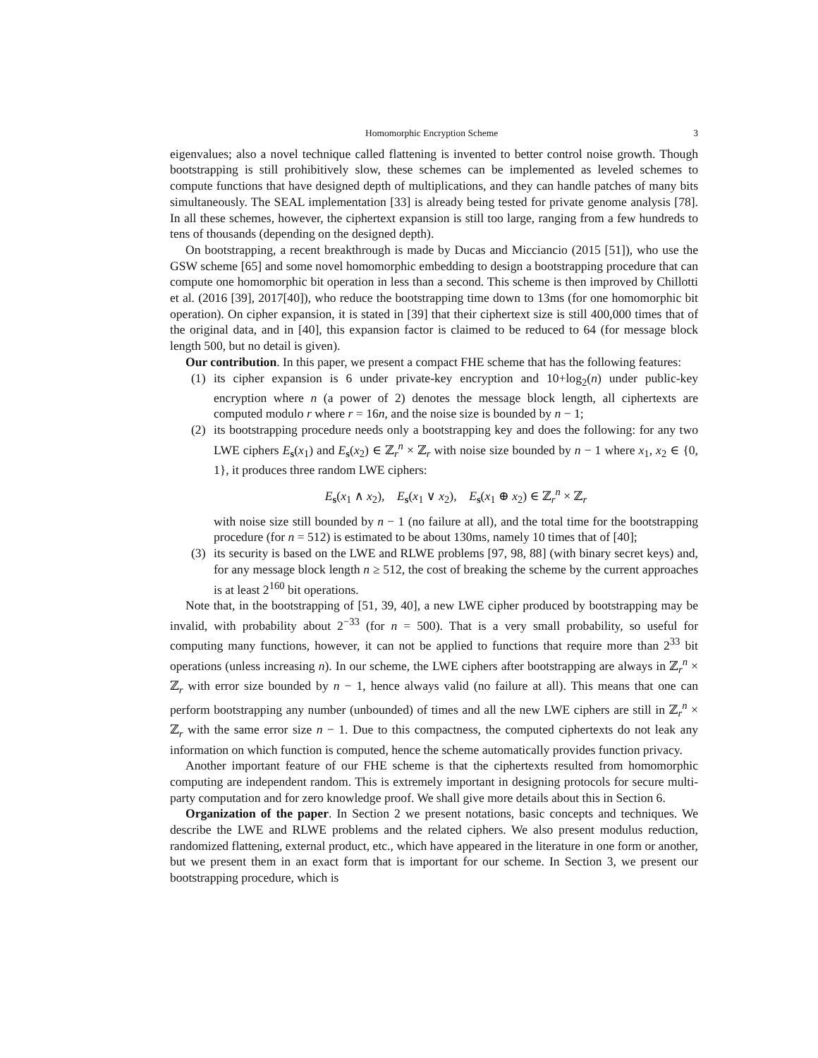Homomorphic Encryption Scheme 3
eigenvalues; also a novel technique called flattening is invented to better control noise growth. Though bootstrapping is still prohibitively slow, these schemes can be implemented as leveled schemes to compute functions that have designed depth of multiplications, and they can handle patches of many bits simultaneously. The SEAL implementation [33] is already being tested for private genome analysis [78]. In all these schemes, however, the ciphertext expansion is still too large, ranging from a few hundreds to tens of thousands (depending on the designed depth).
On bootstrapping, a recent breakthrough is made by Ducas and Micciancio (2015 [51]), who use the GSW scheme [65] and some novel homomorphic embedding to design a bootstrapping procedure that can compute one homomorphic bit operation in less than a second. This scheme is then improved by Chillotti et al. (2016 [39], 2017[40]), who reduce the bootstrapping time down to 13ms (for one homomorphic bit operation). On cipher expansion, it is stated in [39] that their ciphertext size is still 400,000 times that of the original data, and in [40], this expansion factor is claimed to be reduced to 64 (for message block length 500, but no detail is given).
Our contribution. In this paper, we present a compact FHE scheme that has the following features:
(1) its cipher expansion is 6 under private-key encryption and 10+log<sub>2</sub>(n) under public-key encryption where n (a power of 2) denotes the message block length, all ciphertexts are computed modulo r where r = 16n, and the noise size is bounded by n − 1;
(2) its bootstrapping procedure needs only a bootstrapping key and does the following: for any two LWE ciphers E<sub>s</sub>(x<sub>1</sub>) and E<sub>s</sub>(x<sub>2</sub>) ∈ ℤ<sub>r</sub><sup>n</sup> × ℤ<sub>r</sub> with noise size bounded by n − 1 where x<sub>1</sub>, x<sub>2</sub> ∈ {0, 1}, it produces three random LWE ciphers:
E<sub>s</sub>(x<sub>1</sub> ∧ x<sub>2</sub>), E<sub>s</sub>(x<sub>1</sub> ∨ x<sub>2</sub>), E<sub>s</sub>(x<sub>1</sub> ⊕ x<sub>2</sub>) ∈ ℤ<sub>r</sub><sup>n</sup> × ℤ<sub>r</sub>
with noise size still bounded by n − 1 (no failure at all), and the total time for the bootstrapping procedure (for n = 512) is estimated to be about 130ms, namely 10 times that of [40];
(3) its security is based on the LWE and RLWE problems [97, 98, 88] (with binary secret keys) and, for any message block length n ≥ 512, the cost of breaking the scheme by the current approaches is at least 2<sup>160</sup> bit operations.
Note that, in the bootstrapping of [51, 39, 40], a new LWE cipher produced by bootstrapping may be invalid, with probability about 2<sup>−33</sup> (for n = 500). That is a very small probability, so useful for computing many functions, however, it can not be applied to functions that require more than 2<sup>33</sup> bit operations (unless increasing n). In our scheme, the LWE ciphers after bootstrapping are always in ℤ<sub>r</sub><sup>n</sup> × ℤ<sub>r</sub> with error size bounded by n − 1, hence always valid (no failure at all). This means that one can perform bootstrapping any number (unbounded) of times and all the new LWE ciphers are still in ℤ<sub>r</sub><sup>n</sup> × ℤ<sub>r</sub> with the same error size n − 1. Due to this compactness, the computed ciphertexts do not leak any information on which function is computed, hence the scheme automatically provides function privacy.
Another important feature of our FHE scheme is that the ciphertexts resulted from homomorphic computing are independent random. This is extremely important in designing protocols for secure multi-party computation and for zero knowledge proof. We shall give more details about this in Section 6.
Organization of the paper. In Section 2 we present notations, basic concepts and techniques. We describe the LWE and RLWE problems and the related ciphers. We also present modulus reduction, randomized flattening, external product, etc., which have appeared in the literature in one form or another, but we present them in an exact form that is important for our scheme. In Section 3, we present our bootstrapping procedure, which is